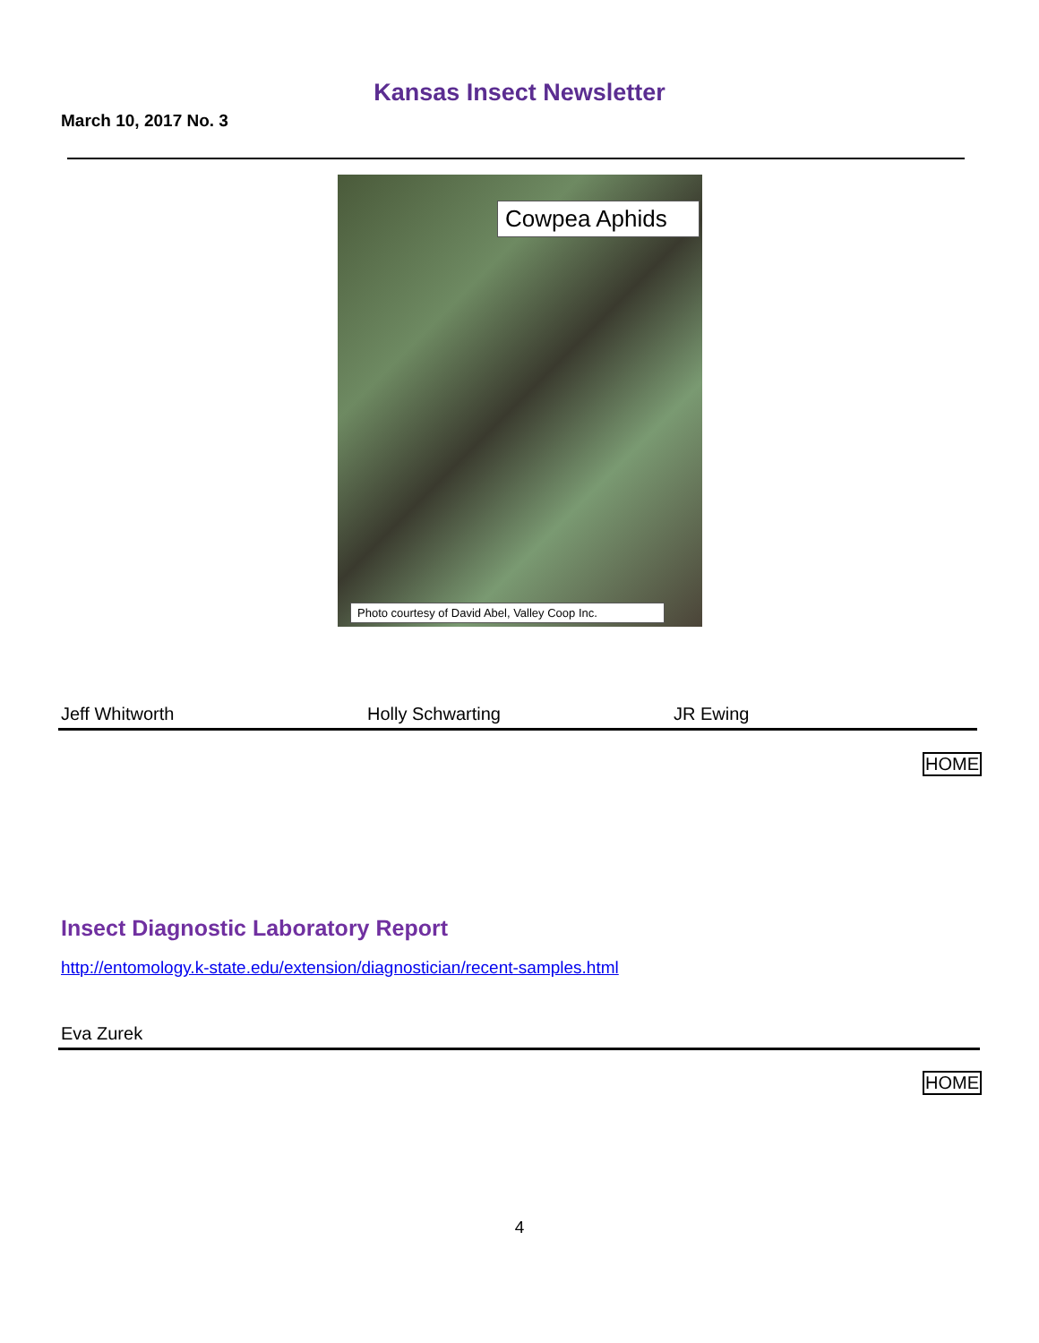Kansas Insect Newsletter
March 10, 2017 No. 3
Cowpea Aphids
Photo courtesy of David Abel, Valley Coop Inc.
Jeff Whitworth Holly Schwarting JR Ewing
HOME
Insect Diagnostic Laboratory Report
http://entomology.k-state.edu/extension/diagnostician/recent-samples.html
Eva Zurek
HOME
4